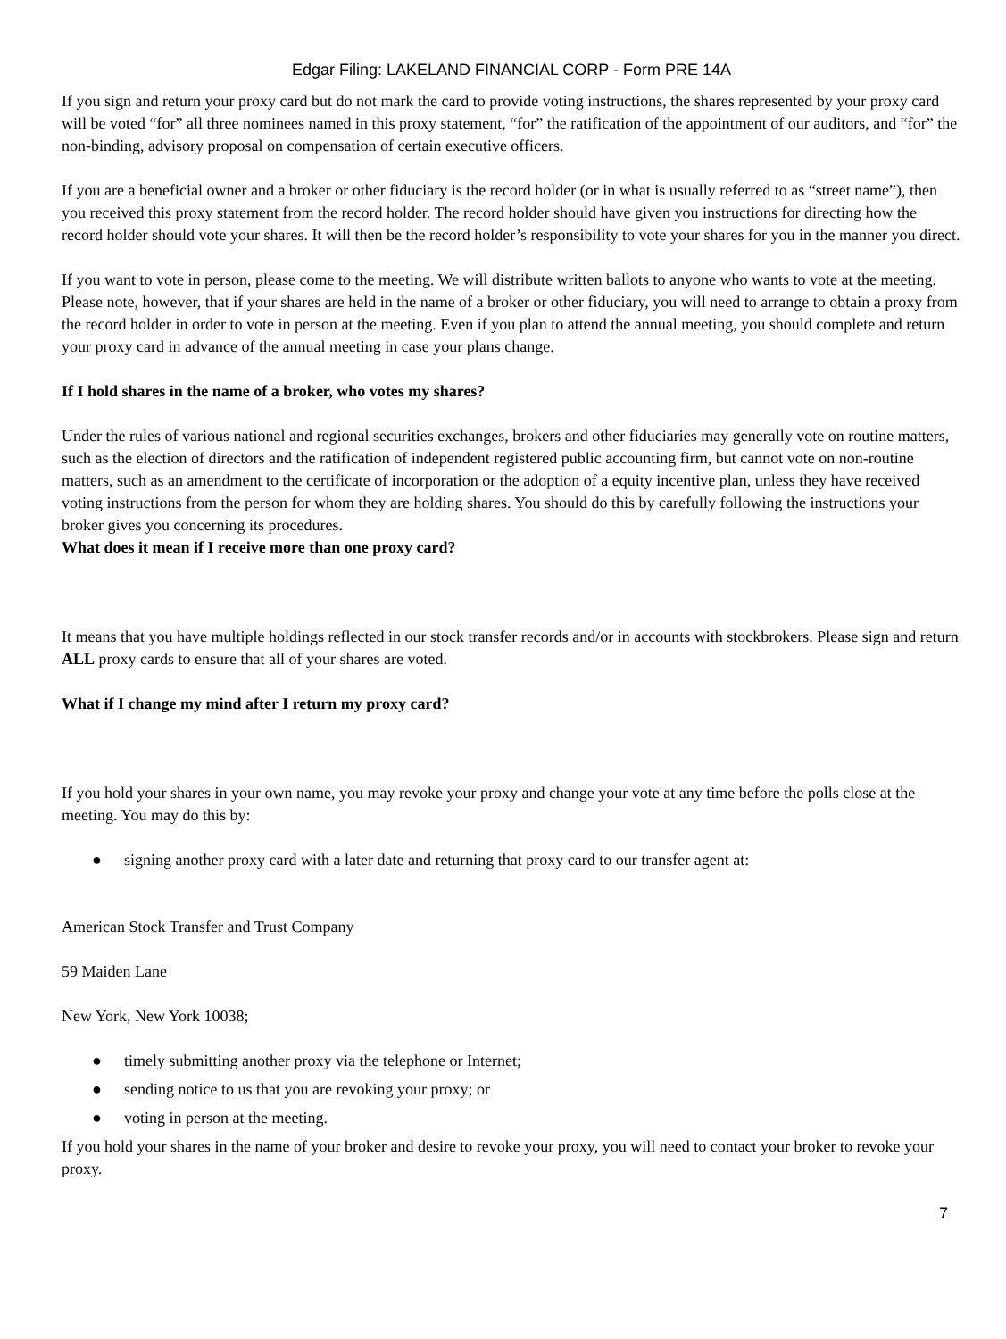Edgar Filing: LAKELAND FINANCIAL CORP - Form PRE 14A
If you sign and return your proxy card but do not mark the card to provide voting instructions, the shares represented by your proxy card will be voted “for” all three nominees named in this proxy statement, “for” the ratification of the appointment of our auditors, and “for” the non-binding, advisory proposal on compensation of certain executive officers.
If you are a beneficial owner and a broker or other fiduciary is the record holder (or in what is usually referred to as “street name”), then you received this proxy statement from the record holder. The record holder should have given you instructions for directing how the record holder should vote your shares. It will then be the record holder’s responsibility to vote your shares for you in the manner you direct.
If you want to vote in person, please come to the meeting. We will distribute written ballots to anyone who wants to vote at the meeting. Please note, however, that if your shares are held in the name of a broker or other fiduciary, you will need to arrange to obtain a proxy from the record holder in order to vote in person at the meeting. Even if you plan to attend the annual meeting, you should complete and return your proxy card in advance of the annual meeting in case your plans change.
If I hold shares in the name of a broker, who votes my shares?
Under the rules of various national and regional securities exchanges, brokers and other fiduciaries may generally vote on routine matters, such as the election of directors and the ratification of independent registered public accounting firm, but cannot vote on non-routine matters, such as an amendment to the certificate of incorporation or the adoption of a equity incentive plan, unless they have received voting instructions from the person for whom they are holding shares. You should do this by carefully following the instructions your broker gives you concerning its procedures.
What does it mean if I receive more than one proxy card?
It means that you have multiple holdings reflected in our stock transfer records and/or in accounts with stockbrokers. Please sign and return ALL proxy cards to ensure that all of your shares are voted.
What if I change my mind after I return my proxy card?
If you hold your shares in your own name, you may revoke your proxy and change your vote at any time before the polls close at the meeting. You may do this by:
● signing another proxy card with a later date and returning that proxy card to our transfer agent at:
American Stock Transfer and Trust Company
59 Maiden Lane
New York, New York 10038;
● timely submitting another proxy via the telephone or Internet;
● sending notice to us that you are revoking your proxy; or
● voting in person at the meeting.
If you hold your shares in the name of your broker and desire to revoke your proxy, you will need to contact your broker to revoke your proxy.
7